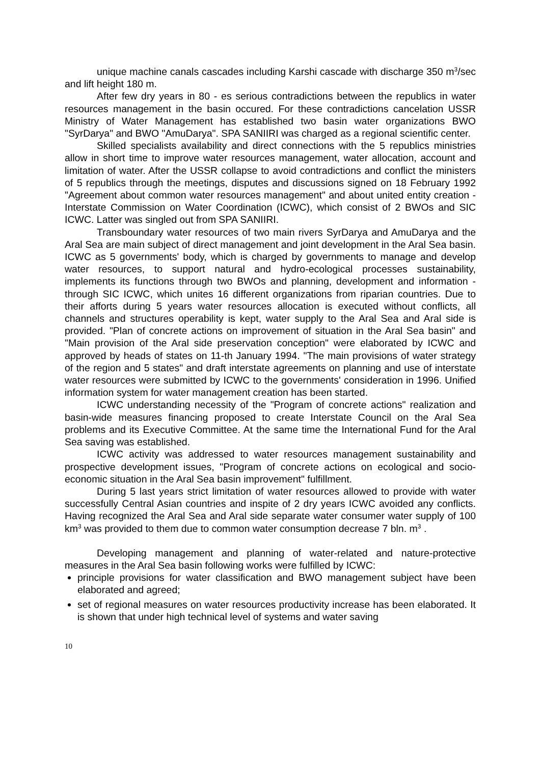unique machine canals cascades including Karshi cascade with discharge 350 m<sup>3</sup>/sec and lift height 180 m.
After few dry years in 80 - es serious contradictions between the republics in water resources management in the basin occured. For these contradictions cancelation USSR Ministry of Water Management has established two basin water organizations BWO "SyrDarya" and BWO "AmuDarya". SPA SANIIRI was charged as a regional scientific center.
Skilled specialists availability and direct connections with the 5 republics ministries allow in short time to improve water resources management, water allocation, account and limitation of water. After the USSR collapse to avoid contradictions and conflict the ministers of 5 republics through the meetings, disputes and discussions signed on 18 February 1992 "Agreement about common water resources management" and about united entity creation - Interstate Commission on Water Coordination (ICWC), which consist of 2 BWOs and SIC ICWC. Latter was singled out from SPA SANIIRI.
Transboundary water resources of two main rivers SyrDarya and AmuDarya and the Aral Sea are main subject of direct management and joint development in the Aral Sea basin. ICWC as 5 governments' body, which is charged by governments to manage and develop water resources, to support natural and hydro-ecological processes sustainability, implements its functions through two BWOs and planning, development and information - through SIC ICWC, which unites 16 different organizations from riparian countries. Due to their afforts during 5 years water resources allocation is executed without conflicts, all channels and structures operability is kept, water supply to the Aral Sea and Aral side is provided. "Plan of concrete actions on improvement of situation in the Aral Sea basin" and "Main provision of the Aral side preservation conception" were elaborated by ICWC and approved by heads of states on 11-th January 1994. "The main provisions of water strategy of the region and 5 states" and draft interstate agreements on planning and use of interstate water resources were submitted by ICWC to the governments' consideration in 1996. Unified information system for water management creation has been started.
ICWC understanding necessity of the "Program of concrete actions" realization and basin-wide measures financing proposed to create Interstate Council on the Aral Sea problems and its Executive Committee. At the same time the International Fund for the Aral Sea saving was established.
ICWC activity was addressed to water resources management sustainability and prospective development issues, "Program of concrete actions on ecological and socio-economic situation in the Aral Sea basin improvement" fulfillment.
During 5 last years strict limitation of water resources allowed to provide with water successfully Central Asian countries and inspite of 2 dry years ICWC avoided any conflicts. Having recognized the Aral Sea and Aral side separate water consumer water supply of 100 km<sup>3</sup> was provided to them due to common water consumption decrease 7 bln. m<sup>3</sup> .
Developing management and planning of water-related and nature-protective measures in the Aral Sea basin following works were fulfilled by ICWC:
principle provisions for water classification and BWO management subject have been elaborated and agreed;
set of regional measures on water resources productivity increase has been elaborated. It is shown that under high technical level of systems and water saving
10